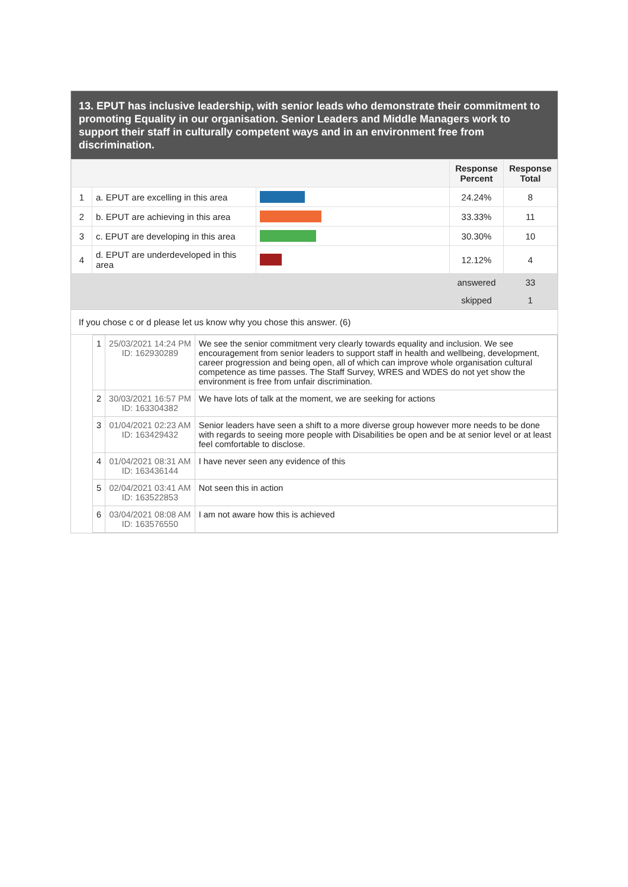13. EPUT has inclusive leadership, with senior leads who demonstrate their commitment to promoting Equality in our organisation. Senior Leaders and Middle Managers work to support their staff in culturally competent ways and in an environment free from discrimination.
| | | | Response Percent | Response Total |
| --- | --- | --- | --- | --- |
| 1 | a. EPUT are excelling in this area | | 24.24% | 8 |
| 2 | b. EPUT are achieving in this area | | 33.33% | 11 |
| 3 | c. EPUT are developing in this area | | 30.30% | 10 |
| 4 | d. EPUT are underdeveloped in this area | | 12.12% | 4 |
| | | | answered | 33 |
| | | | skipped | 1 |
If you chose c or d please let us know why you chose this answer. (6)
| 1 | 25/03/2021 14:24 PM ID: 162930289 | We see the senior commitment very clearly towards equality and inclusion. We see encouragement from senior leaders to support staff in health and wellbeing, development, career progression and being open, all of which can improve whole organisation cultural competence as time passes. The Staff Survey, WRES and WDES do not yet show the environment is free from unfair discrimination. |
| 2 | 30/03/2021 16:57 PM ID: 163304382 | We have lots of talk at the moment, we are seeking for actions |
| 3 | 01/04/2021 02:23 AM ID: 163429432 | Senior leaders have seen a shift to a more diverse group however more needs to be done with regards to seeing more people with Disabilities be open and be at senior level or at least feel comfortable to disclose. |
| 4 | 01/04/2021 08:31 AM ID: 163436144 | I have never seen any evidence of this |
| 5 | 02/04/2021 03:41 AM ID: 163522853 | Not seen this in action |
| 6 | 03/04/2021 08:08 AM ID: 163576550 | I am not aware how this is achieved |